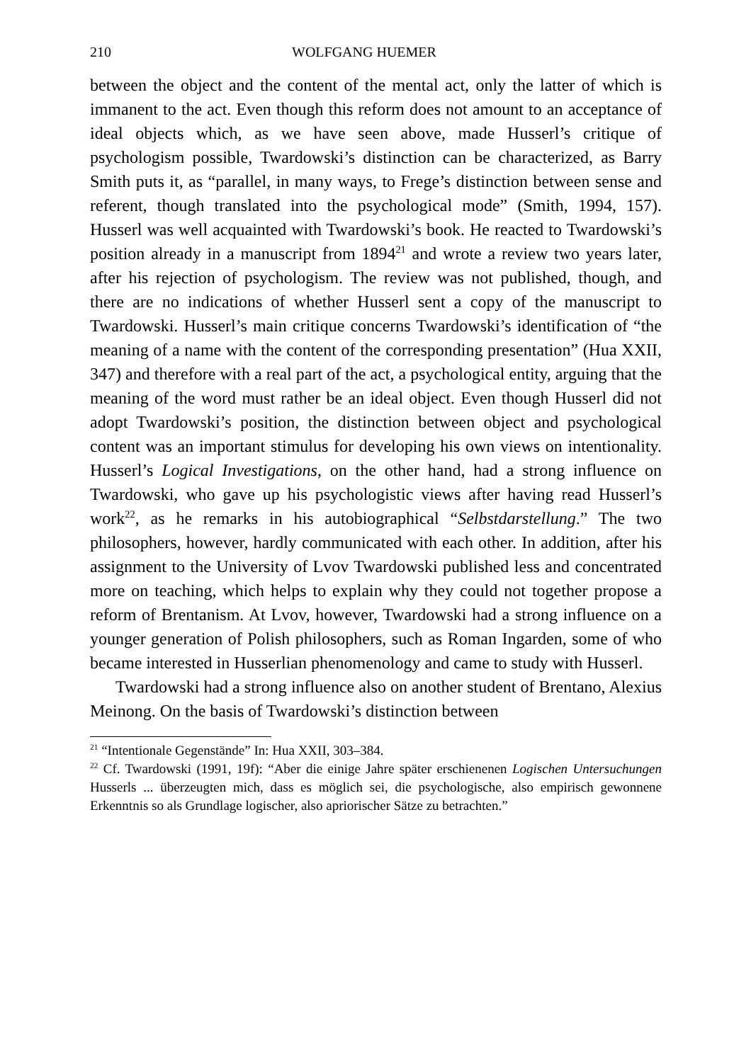210 WOLFGANG HUEMER
between the object and the content of the mental act, only the latter of which is immanent to the act. Even though this reform does not amount to an acceptance of ideal objects which, as we have seen above, made Husserl’s critique of psychologism possible, Twardowski’s distinction can be characterized, as Barry Smith puts it, as “parallel, in many ways, to Frege’s distinction between sense and referent, though translated into the psychological mode” (Smith, 1994, 157). Husserl was well acquainted with Twardowski’s book. He reacted to Twardowski’s position already in a manuscript from 1894<sup>21</sup> and wrote a review two years later, after his rejection of psychologism. The review was not published, though, and there are no indications of whether Husserl sent a copy of the manuscript to Twardowski. Husserl’s main critique concerns Twardowski’s identification of “the meaning of a name with the content of the corresponding presentation” (Hua XXII, 347) and therefore with a real part of the act, a psychological entity, arguing that the meaning of the word must rather be an ideal object. Even though Husserl did not adopt Twardowski’s position, the distinction between object and psychological content was an important stimulus for developing his own views on intentionality. Husserl’s Logical Investigations, on the other hand, had a strong influence on Twardowski, who gave up his psychologistic views after having read Husserl’s work<sup>22</sup>, as he remarks in his autobiographical “Selbstdarstellung.” The two philosophers, however, hardly communicated with each other. In addition, after his assignment to the University of Lvov Twardowski published less and concentrated more on teaching, which helps to explain why they could not together propose a reform of Brentanism. At Lvov, however, Twardowski had a strong influence on a younger generation of Polish philosophers, such as Roman Ingarden, some of who became interested in Husserlian phenomenology and came to study with Husserl.
Twardowski had a strong influence also on another student of Brentano, Alexius Meinong. On the basis of Twardowski’s distinction between
<sup>21</sup> “Intentionale Gegenstände” In: Hua XXII, 303–384.
<sup>22</sup> Cf. Twardowski (1991, 19f): “Aber die einige Jahre später erschienenen Logischen Untersuchungen Husserls ... überzeugten mich, dass es möglich sei, die psychologische, also empirisch gewonnene Erkenntnis so als Grundlage logischer, also apriorischer Sätze zu betrachten.”